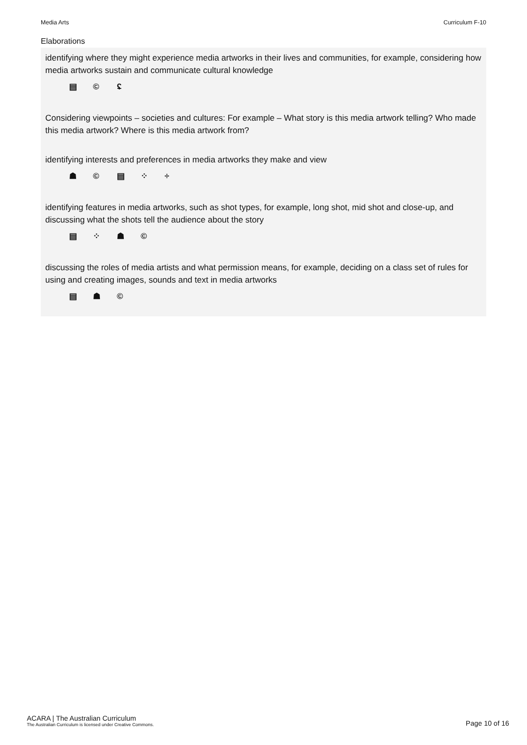Media Arts Curriculum F-10
Elaborations
identifying where they might experience media artworks in their lives and communities, for example, considering how media artworks sustain and communicate cultural knowledge
▤ © ʢ
Considering viewpoints – societies and cultures: For example – What story is this media artwork telling? Who made this media artwork? Where is this media artwork from?
identifying interests and preferences in media artworks they make and view
☗ © ▤ ⁘ ÷
identifying features in media artworks, such as shot types, for example, long shot, mid shot and close-up, and discussing what the shots tell the audience about the story
▤ ⁘ ☗ ©
discussing the roles of media artists and what permission means, for example, deciding on a class set of rules for using and creating images, sounds and text in media artworks
▤ ☗ ©
ACARA | The Australian Curriculum
The Australian Curriculum is licensed under Creative Commons.
Page 10 of 16